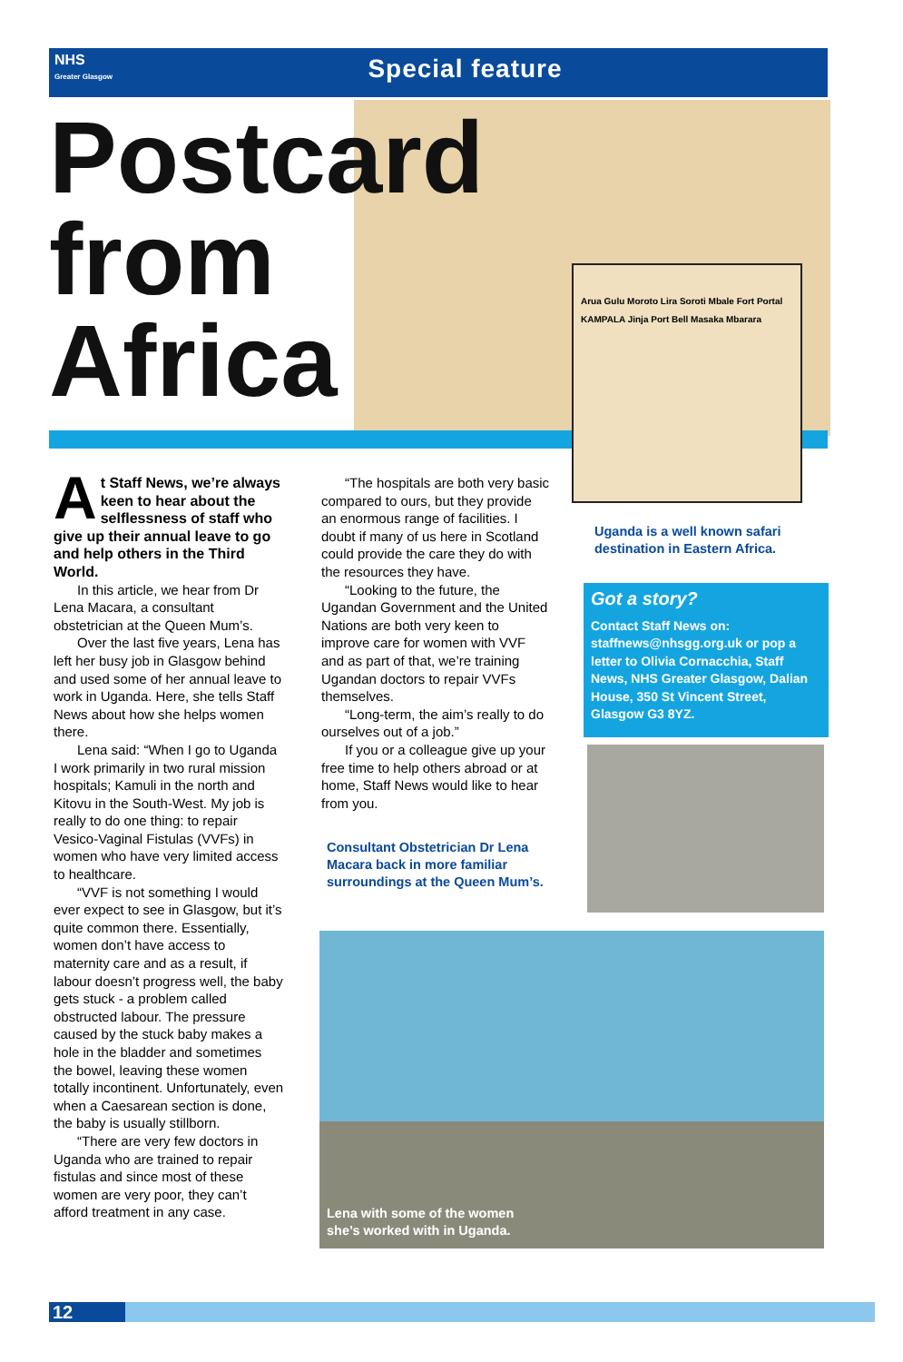NHS
Greater Glasgow
Special feature
Postcard
from
Africa
Arua Gulu Moroto Lira Soroti Mbale Fort Portal KAMPALA Jinja Port Bell Masaka Mbarara
At Staff News, we’re always keen to hear about the selflessness of staff who give up their annual leave to go and help others in the Third World.
In this article, we hear from Dr Lena Macara, a consultant obstetrician at the Queen Mum’s.
Over the last five years, Lena has left her busy job in Glasgow behind and used some of her annual leave to work in Uganda. Here, she tells Staff News about how she helps women there.
Lena said: “When I go to Uganda I work primarily in two rural mission hospitals; Kamuli in the north and Kitovu in the South-West. My job is really to do one thing: to repair Vesico-Vaginal Fistulas (VVFs) in women who have very limited access to healthcare.
“VVF is not something I would ever expect to see in Glasgow, but it’s quite common there. Essentially, women don’t have access to maternity care and as a result, if labour doesn’t progress well, the baby gets stuck - a problem called obstructed labour. The pressure caused by the stuck baby makes a hole in the bladder and sometimes the bowel, leaving these women totally incontinent. Unfortunately, even when a Caesarean section is done, the baby is usually stillborn.
“There are very few doctors in Uganda who are trained to repair fistulas and since most of these women are very poor, they can’t afford treatment in any case.
“The hospitals are both very basic compared to ours, but they provide an enormous range of facilities. I doubt if many of us here in Scotland could provide the care they do with the resources they have.
“Looking to the future, the Ugandan Government and the United Nations are both very keen to improve care for women with VVF and as part of that, we’re training Ugandan doctors to repair VVFs themselves.
“Long-term, the aim’s really to do ourselves out of a job.”
If you or a colleague give up your free time to help others abroad or at home, Staff News would like to hear from you.
Consultant Obstetrician Dr Lena Macara back in more familiar surroundings at the Queen Mum’s.
Uganda is a well known safari destination in Eastern Africa.
Got a story?
Contact Staff News on: staffnews@nhsgg.org.uk or pop a letter to Olivia Cornacchia, Staff News, NHS Greater Glasgow, Dalian House, 350 St Vincent Street, Glasgow G3 8YZ.
Lena with some of the women
she’s worked with in Uganda.
12